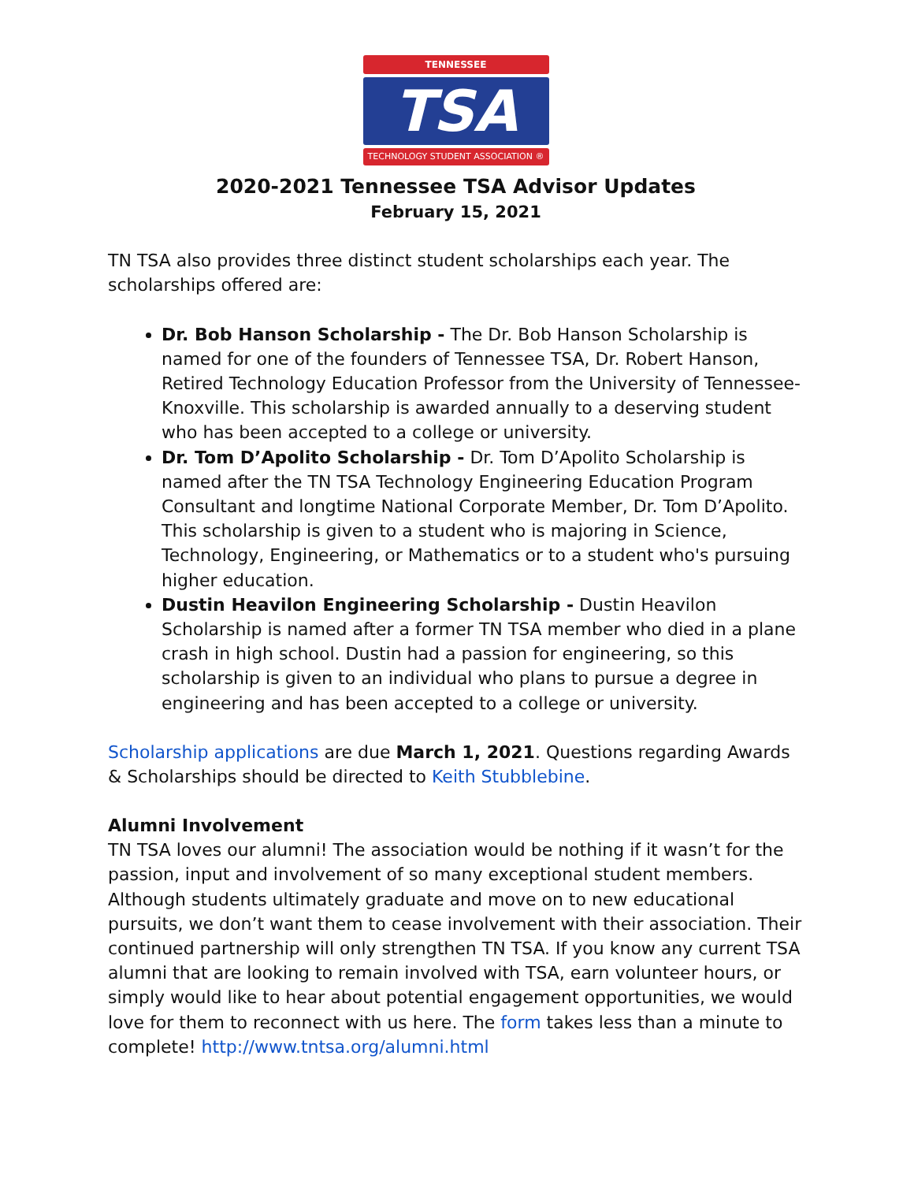TENNESSEE
TSA
TECHNOLOGY STUDENT ASSOCIATION ®
2020-2021 Tennessee TSA Advisor Updates
February 15, 2021
TN TSA also provides three distinct student scholarships each year. The scholarships offered are:
Dr. Bob Hanson Scholarship - The Dr. Bob Hanson Scholarship is named for one of the founders of Tennessee TSA, Dr. Robert Hanson, Retired Technology Education Professor from the University of Tennessee-Knoxville. This scholarship is awarded annually to a deserving student who has been accepted to a college or university.
Dr. Tom D’Apolito Scholarship - Dr. Tom D’Apolito Scholarship is named after the TN TSA Technology Engineering Education Program Consultant and longtime National Corporate Member, Dr. Tom D’Apolito. This scholarship is given to a student who is majoring in Science, Technology, Engineering, or Mathematics or to a student who's pursuing higher education.
Dustin Heavilon Engineering Scholarship - Dustin Heavilon Scholarship is named after a former TN TSA member who died in a plane crash in high school. Dustin had a passion for engineering, so this scholarship is given to an individual who plans to pursue a degree in engineering and has been accepted to a college or university.
Scholarship applications are due March 1, 2021. Questions regarding Awards & Scholarships should be directed to Keith Stubblebine.
Alumni Involvement
TN TSA loves our alumni! The association would be nothing if it wasn’t for the passion, input and involvement of so many exceptional student members. Although students ultimately graduate and move on to new educational pursuits, we don’t want them to cease involvement with their association. Their continued partnership will only strengthen TN TSA. If you know any current TSA alumni that are looking to remain involved with TSA, earn volunteer hours, or simply would like to hear about potential engagement opportunities, we would love for them to reconnect with us here. The form takes less than a minute to complete! http://www.tntsa.org/alumni.html